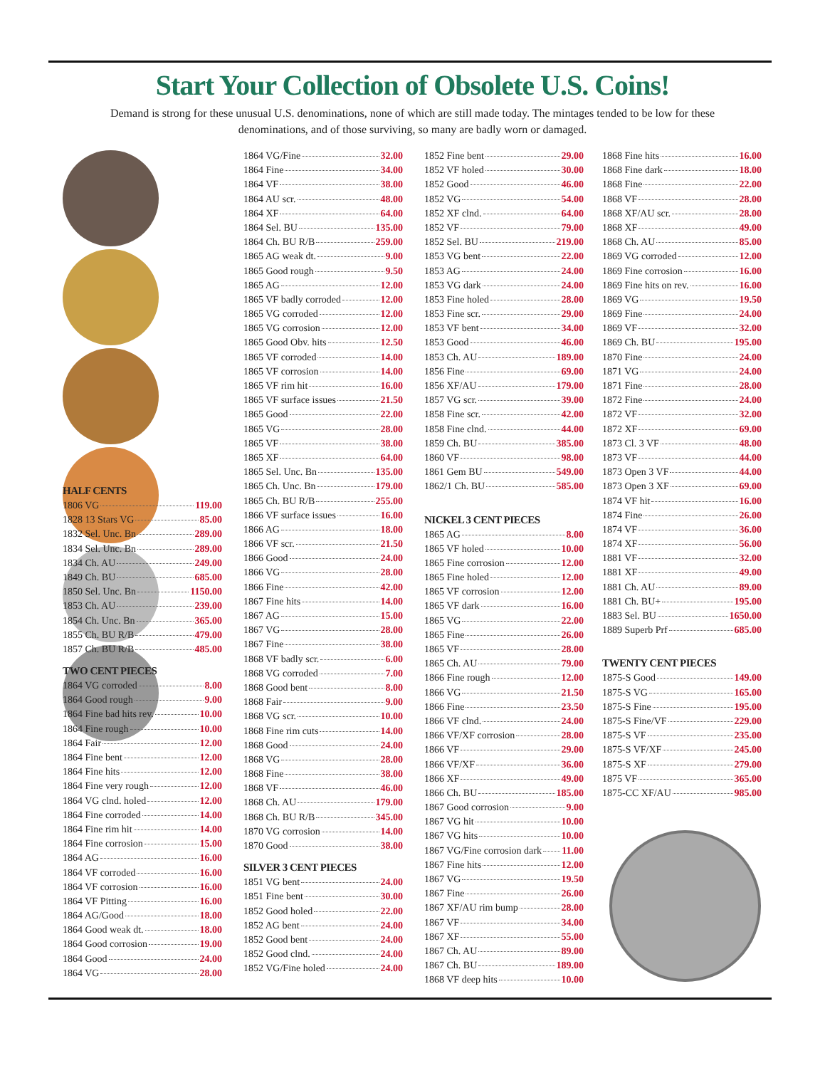Start Your Collection of Obsolete U.S. Coins!
Demand is strong for these unusual U.S. denominations, none of which are still made today. The mintages tended to be low for these denominations, and of those surviving, so many are badly worn or damaged.
HALF CENTS
1806 VG 119.00
1828 13 Stars VG 85.00
1832 Sel. Unc. Bn 289.00
1834 Sel. Unc. Bn 289.00
1834 Ch. AU 249.00
1849 Ch. BU 685.00
1850 Sel. Unc. Bn 1150.00
1853 Ch. AU 239.00
1854 Ch. Unc. Bn 365.00
1855 Ch. BU R/B 479.00
1857 Ch. BU R/B 485.00
TWO CENT PIECES
1864 VG corroded 8.00
1864 Good rough 9.00
1864 Fine bad hits rev. 10.00
1864 Fine rough 10.00
1864 Fair 12.00
1864 Fine bent 12.00
1864 Fine hits 12.00
1864 Fine very rough 12.00
1864 VG clnd. holed 12.00
1864 Fine corroded 14.00
1864 Fine rim hit 14.00
1864 Fine corrosion 15.00
1864 AG 16.00
1864 VF corroded 16.00
1864 VF corrosion 16.00
1864 VF Pitting 16.00
1864 AG/Good 18.00
1864 Good weak dt. 18.00
1864 Good corrosion 19.00
1864 Good 24.00
1864 VG 28.00
1864 VG/Fine 32.00
1864 Fine 34.00
1864 VF 38.00
1864 AU scr. 48.00
1864 XF 64.00
1864 Sel. BU 135.00
1864 Ch. BU R/B 259.00
1865 AG weak dt. 9.00
1865 Good rough 9.50
1865 AG 12.00
1865 VF badly corroded 12.00
1865 VG corroded 12.00
1865 VG corrosion 12.00
1865 Good Obv. hits 12.50
1865 VF corroded 14.00
1865 VF corrosion 14.00
1865 VF rim hit 16.00
1865 VF surface issues 21.50
1865 Good 22.00
1865 VG 28.00
1865 VF 38.00
1865 XF 64.00
1865 Sel. Unc. Bn 135.00
1865 Ch. Unc. Bn 179.00
1865 Ch. BU R/B 255.00
1866 VF surface issues 16.00
1866 AG 18.00
1866 VF scr. 21.50
1866 Good 24.00
1866 VG 28.00
1866 Fine 42.00
1867 Fine hits 14.00
1867 AG 15.00
1867 VG 28.00
1867 Fine 38.00
1868 VF badly scr. 6.00
1868 VG corroded 7.00
1868 Good bent 8.00
1868 Fair 9.00
1868 VG scr. 10.00
1868 Fine rim cuts 14.00
1868 Good 24.00
1868 VG 28.00
1868 Fine 38.00
1868 VF 46.00
1868 Ch. AU 179.00
1868 Ch. BU R/B 345.00
1870 VG corrosion 14.00
1870 Good 38.00
SILVER 3 CENT PIECES
1851 VG bent 24.00
1851 Fine bent 30.00
1852 Good holed 22.00
1852 AG bent 24.00
1852 Good bent 24.00
1852 Good clnd. 24.00
1852 VG/Fine holed 24.00
1852 Fine bent 29.00
1852 VF holed 30.00
1852 Good 46.00
1852 VG 54.00
1852 XF clnd. 64.00
1852 VF 79.00
1852 Sel. BU 219.00
1853 VG bent 22.00
1853 AG 24.00
1853 VG dark 24.00
1853 Fine holed 28.00
1853 Fine scr. 29.00
1853 VF bent 34.00
1853 Good 46.00
1853 Ch. AU 189.00
1856 Fine 69.00
1856 XF/AU 179.00
1857 VG scr. 39.00
1858 Fine scr. 42.00
1858 Fine clnd. 44.00
1859 Ch. BU 385.00
1860 VF 98.00
1861 Gem BU 549.00
1862/1 Ch. BU 585.00
NICKEL 3 CENT PIECES
1865 AG 8.00
1865 VF holed 10.00
1865 Fine corrosion 12.00
1865 Fine holed 12.00
1865 VF corrosion 12.00
1865 VF dark 16.00
1865 VG 22.00
1865 Fine 26.00
1865 VF 28.00
1865 Ch. AU 79.00
1866 Fine rough 12.00
1866 VG 21.50
1866 Fine 23.50
1866 VF clnd. 24.00
1866 VF/XF corrosion 28.00
1866 VF 29.00
1866 VF/XF 36.00
1866 XF 49.00
1866 Ch. BU 185.00
1867 Good corrosion 9.00
1867 VG hit 10.00
1867 VG hits 10.00
1867 VG/Fine corrosion dark 11.00
1867 Fine hits 12.00
1867 VG 19.50
1867 Fine 26.00
1867 XF/AU rim bump 28.00
1867 VF 34.00
1867 XF 55.00
1867 Ch. AU 89.00
1867 Ch. BU 189.00
1868 VF deep hits 10.00
1868 Fine hits 16.00
1868 Fine dark 18.00
1868 Fine 22.00
1868 VF 28.00
1868 XF/AU scr. 28.00
1868 XF 49.00
1868 Ch. AU 85.00
1869 VG corroded 12.00
1869 Fine corrosion 16.00
1869 Fine hits on rev. 16.00
1869 VG 19.50
1869 Fine 24.00
1869 VF 32.00
1869 Ch. BU 195.00
1870 Fine 24.00
1871 VG 24.00
1871 Fine 28.00
1872 Fine 24.00
1872 VF 32.00
1872 XF 69.00
1873 Cl. 3 VF 48.00
1873 VF 44.00
1873 Open 3 VF 44.00
1873 Open 3 XF 69.00
1874 VF hit 16.00
1874 Fine 26.00
1874 VF 36.00
1874 XF 56.00
1881 VF 32.00
1881 XF 49.00
1881 Ch. AU 89.00
1881 Ch. BU+ 195.00
1883 Sel. BU 1650.00
1889 Superb Prf 685.00
TWENTY CENT PIECES
1875-S Good 149.00
1875-S VG 165.00
1875-S Fine 195.00
1875-S Fine/VF 229.00
1875-S VF 235.00
1875-S VF/XF 245.00
1875-S XF 279.00
1875 VF 365.00
1875-CC XF/AU 985.00